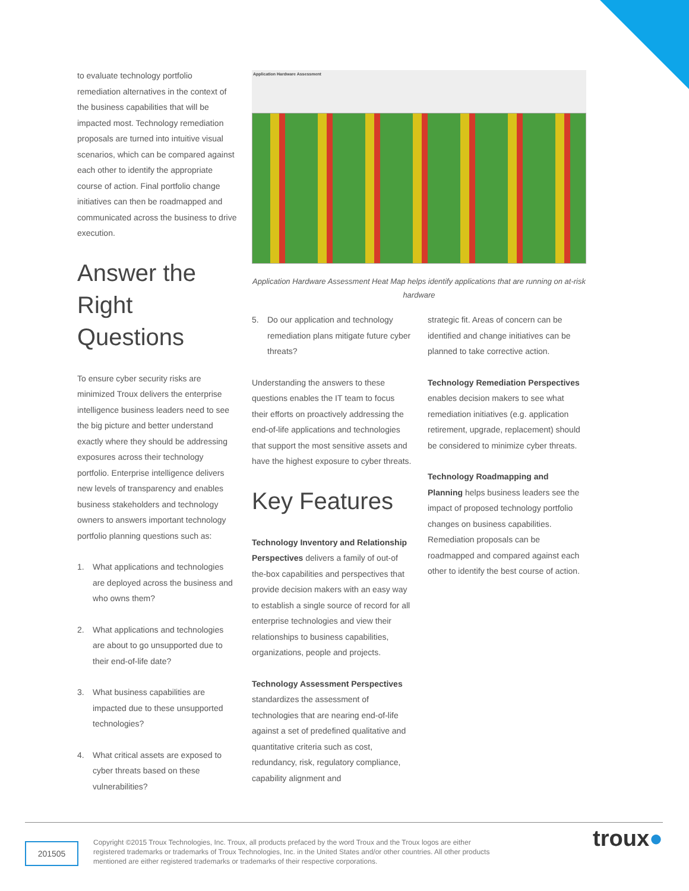to evaluate technology portfolio remediation alternatives in the context of the business capabilities that will be impacted most. Technology remediation proposals are turned into intuitive visual scenarios, which can be compared against each other to identify the appropriate course of action. Final portfolio change initiatives can then be roadmapped and communicated across the business to drive execution.
Answer the Right Questions
To ensure cyber security risks are minimized Troux delivers the enterprise intelligence business leaders need to see the big picture and better understand exactly where they should be addressing exposures across their technology portfolio. Enterprise intelligence delivers new levels of transparency and enables business stakeholders and technology owners to answers important technology portfolio planning questions such as:
1. What applications and technologies are deployed across the business and who owns them?
2. What applications and technologies are about to go unsupported due to their end-of-life date?
3. What business capabilities are impacted due to these unsupported technologies?
4. What critical assets are exposed to cyber threats based on these vulnerabilities?
Application Hardware Assessment
Application Hardware Assessment Heat Map helps identify applications that are running on at-risk hardware
5. Do our application and technology remediation plans mitigate future cyber threats?
Understanding the answers to these questions enables the IT team to focus their efforts on proactively addressing the end-of-life applications and technologies that support the most sensitive assets and have the highest exposure to cyber threats.
Key Features
Technology Inventory and Relationship Perspectives delivers a family of out-of the-box capabilities and perspectives that provide decision makers with an easy way to establish a single source of record for all enterprise technologies and view their relationships to business capabilities, organizations, people and projects.
Technology Assessment Perspectives standardizes the assessment of technologies that are nearing end-of-life against a set of predefined qualitative and quantitative criteria such as cost, redundancy, risk, regulatory compliance, capability alignment and
strategic fit. Areas of concern can be identified and change initiatives can be planned to take corrective action.
Technology Remediation Perspectives enables decision makers to see what remediation initiatives (e.g. application retirement, upgrade, replacement) should be considered to minimize cyber threats.
Technology Roadmapping and Planning helps business leaders see the impact of proposed technology portfolio changes on business capabilities. Remediation proposals can be roadmapped and compared against each other to identify the best course of action.
201505
Copyright ©2015 Troux Technologies, Inc. Troux, all products prefaced by the word Troux and the Troux logos are either registered trademarks or trademarks of Troux Technologies, Inc. in the United States and/or other countries. All other products mentioned are either registered trademarks or trademarks of their respective corporations.
troux●